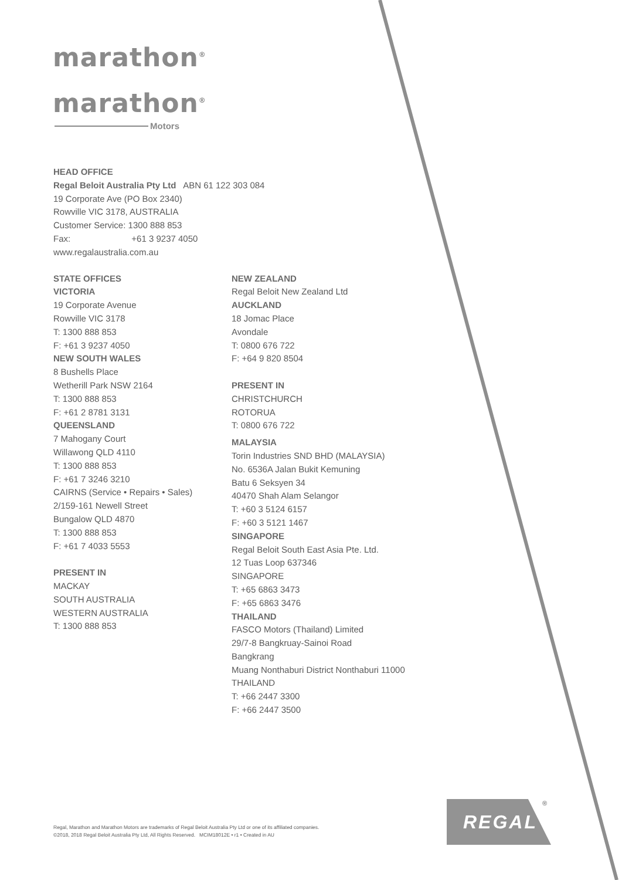marathon<sup>®</sup>
marathon<sup>®</sup>
Motors
HEAD OFFICE
Regal Beloit Australia Pty Ltd ABN 61 122 303 084
19 Corporate Ave (PO Box 2340)
Rowville VIC 3178, AUSTRALIA
Customer Service: 1300 888 853
Fax: +61 3 9237 4050
www.regalaustralia.com.au
STATE OFFICES
VICTORIA
19 Corporate Avenue
Rowville VIC 3178
T: 1300 888 853
F: +61 3 9237 4050
NEW SOUTH WALES
8 Bushells Place
Wetherill Park NSW 2164
T: 1300 888 853
F: +61 2 8781 3131
QUEENSLAND
7 Mahogany Court
Willawong QLD 4110
T: 1300 888 853
F: +61 7 3246 3210
CAIRNS (Service • Repairs • Sales)
2/159-161 Newell Street
Bungalow QLD 4870
T: 1300 888 853
F: +61 7 4033 5553
PRESENT IN
MACKAY
SOUTH AUSTRALIA
WESTERN AUSTRALIA
T: 1300 888 853
NEW ZEALAND
Regal Beloit New Zealand Ltd
AUCKLAND
18 Jomac Place
Avondale
T: 0800 676 722
F: +64 9 820 8504
PRESENT IN
CHRISTCHURCH
ROTORUA
T: 0800 676 722
MALAYSIA
Torin Industries SND BHD (MALAYSIA)
No. 6536A Jalan Bukit Kemuning
Batu 6 Seksyen 34
40470 Shah Alam Selangor
T: +60 3 5124 6157
F: +60 3 5121 1467
SINGAPORE
Regal Beloit South East Asia Pte. Ltd.
12 Tuas Loop 637346
SINGAPORE
T: +65 6863 3473
F: +65 6863 3476
THAILAND
FASCO Motors (Thailand) Limited
29/7-8 Bangkruay-Sainoi Road
Bangkrang
Muang Nonthaburi District Nonthaburi 11000
THAILAND
T: +66 2447 3300
F: +66 2447 3500
Regal, Marathon and Marathon Motors are trademarks of Regal Beloit Australia Pty Ltd or one of its affiliated companies.
©2018, 2018 Regal Beloit Australia Pty Ltd, All Rights Reserved. MCIM18012E • r1 • Created in AU
REGAL ®